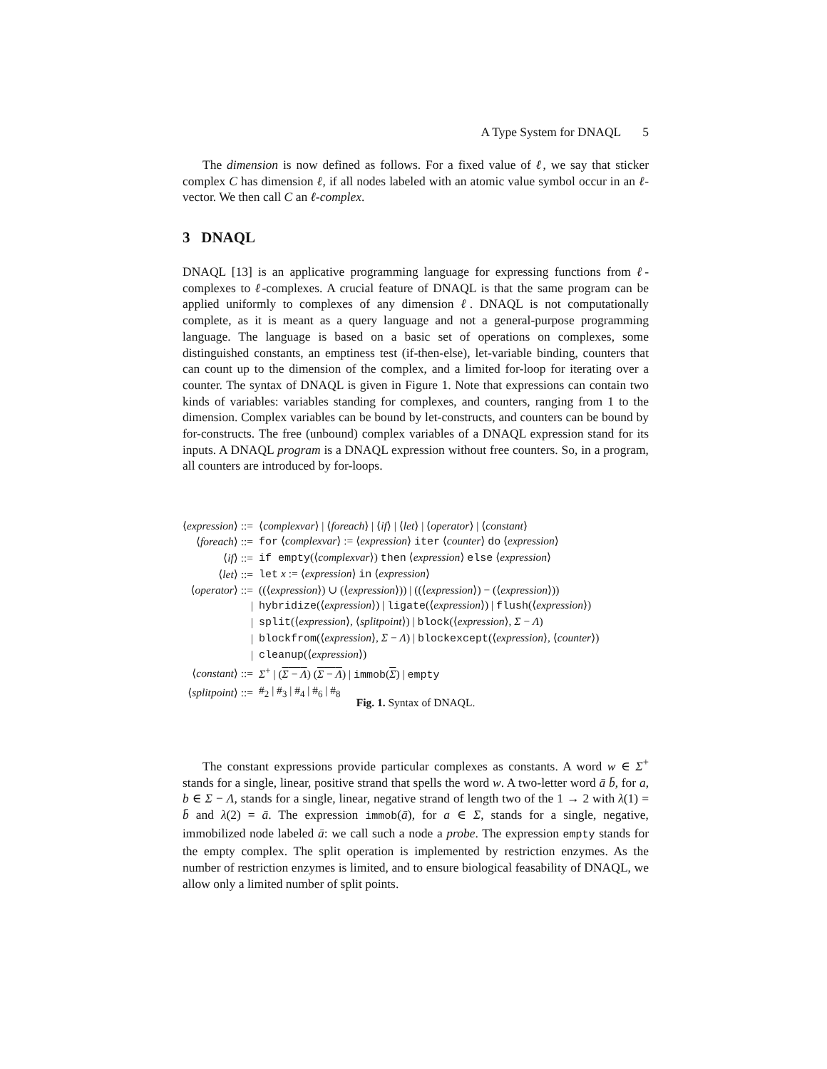A Type System for DNAQL 5
The dimension is now defined as follows. For a fixed value of ℓ, we say that sticker complex C has dimension ℓ, if all nodes labeled with an atomic value symbol occur in an ℓ-vector. We then call C an ℓ-complex.
3 DNAQL
DNAQL [13] is an applicative programming language for expressing functions from ℓ-complexes to ℓ-complexes. A crucial feature of DNAQL is that the same program can be applied uniformly to complexes of any dimension ℓ. DNAQL is not computationally complete, as it is meant as a query language and not a general-purpose programming language. The language is based on a basic set of operations on complexes, some distinguished constants, an emptiness test (if-then-else), let-variable binding, counters that can count up to the dimension of the complex, and a limited for-loop for iterating over a counter. The syntax of DNAQL is given in Figure 1. Note that expressions can contain two kinds of variables: variables standing for complexes, and counters, ranging from 1 to the dimension. Complex variables can be bound by let-constructs, and counters can be bound by for-constructs. The free (unbound) complex variables of a DNAQL expression stand for its inputs. A DNAQL program is a DNAQL expression without free counters. So, in a program, all counters are introduced by for-loops.
| ⟨ expression ⟩ ::= | ⟨ complexvar ⟩ / ⟨ foreach ⟩ / ⟨ if ⟩ / ⟨ let ⟩ / ⟨ operator ⟩ / ⟨ constant ⟩ |
| ⟨ foreach ⟩ ::= | for ⟨ complexvar ⟩ := ⟨ expression ⟩ iter ⟨ counter ⟩ do ⟨ expression ⟩ |
| ⟨ if ⟩ ::= | if empty (⟨ complexvar ⟩) then ⟨ expression ⟩ else ⟨ expression ⟩ |
| ⟨ let ⟩ ::= | let x := ⟨ expression ⟩ in ⟨ expression ⟩ |
| ⟨ operator ⟩ ::= | ((⟨ expression ⟩) ∪ (⟨ expression ⟩)) / ((⟨ expression ⟩) − (⟨ expression ⟩)) |
| / | hybridize (⟨ expression ⟩) / ligate (⟨ expression ⟩) / flush (⟨ expression ⟩) |
| / | split (⟨ expression ⟩, ⟨ splitpoint ⟩) / block (⟨ expression ⟩, Σ − Λ ) |
| / | blockfrom (⟨ expression ⟩, Σ − Λ ) / blockexcept (⟨ expression ⟩, ⟨ counter ⟩) |
| / | cleanup (⟨ expression ⟩) |
| ⟨ constant ⟩ ::= | Σ<sup>+</sup> / ( Σ − Λ ) ( Σ − Λ ) / immob ( Σ ) / empty |
| ⟨ splitpoint ⟩ ::= | #<sub>2</sub> / #<sub>3</sub> / #<sub>4</sub> / #<sub>6</sub> / #<sub>8</sub> |
Fig. 1. Syntax of DNAQL.
The constant expressions provide particular complexes as constants. A word w ∈ Σ<sup>+</sup> stands for a single, linear, positive strand that spells the word w. A two-letter word ā b̄, for a, b ∈ Σ − Λ, stands for a single, linear, negative strand of length two of the 1 → 2 with λ(1) = b̄ and λ(2) = ā. The expression immob(ā), for a ∈ Σ, stands for a single, negative, immobilized node labeled ā: we call such a node a probe. The expression empty stands for the empty complex. The split operation is implemented by restriction enzymes. As the number of restriction enzymes is limited, and to ensure biological feasability of DNAQL, we allow only a limited number of split points.